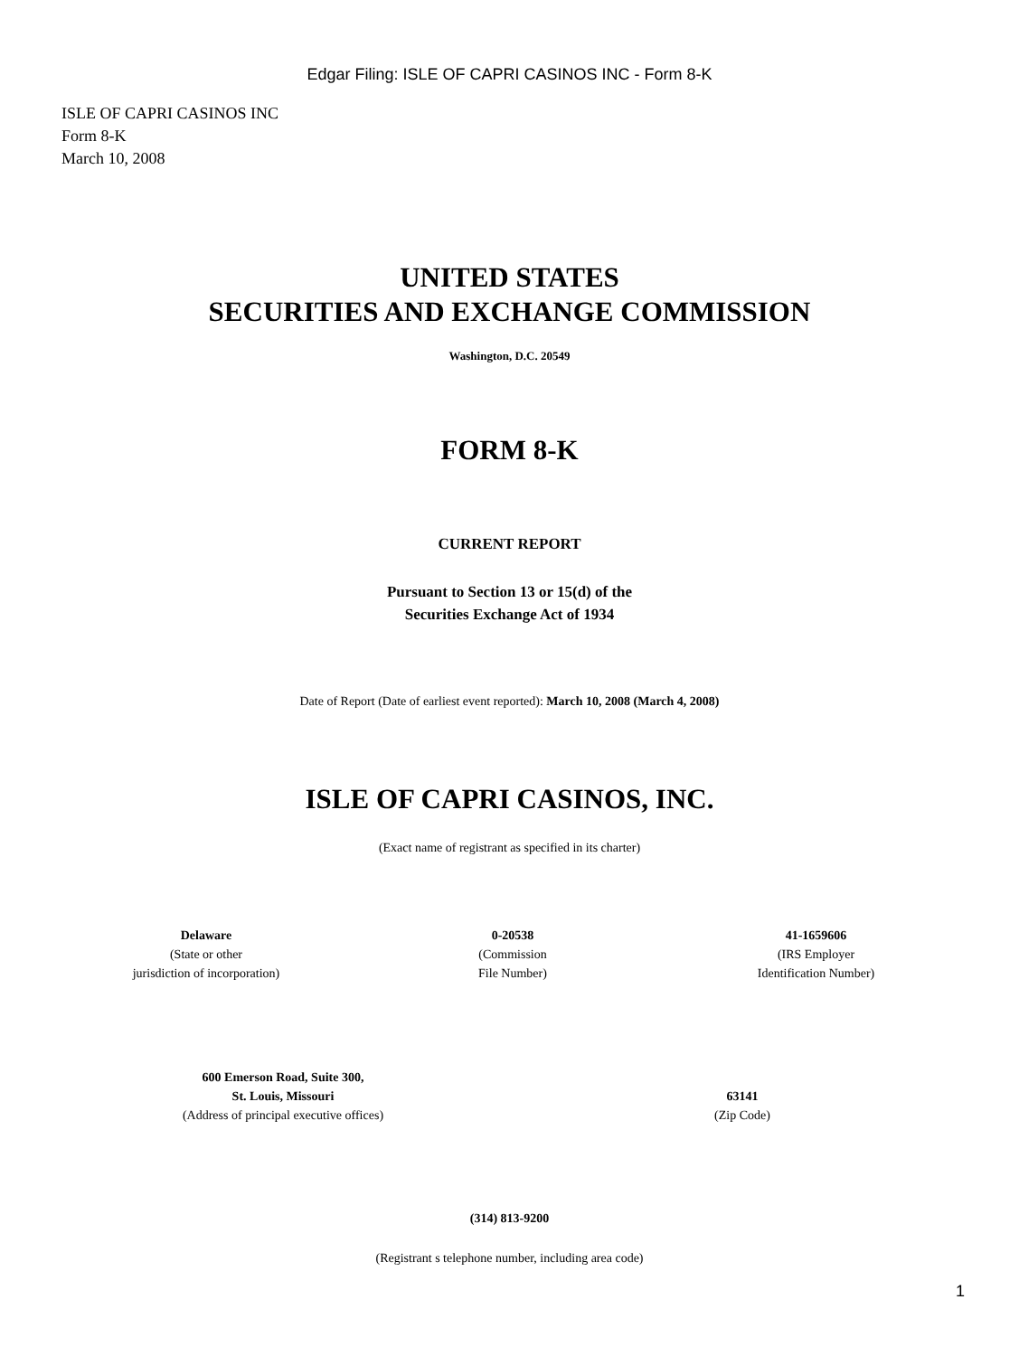Edgar Filing: ISLE OF CAPRI CASINOS INC - Form 8-K
ISLE OF CAPRI CASINOS INC
Form 8-K
March 10, 2008
UNITED STATES
SECURITIES AND EXCHANGE COMMISSION
Washington, D.C. 20549
FORM 8-K
CURRENT REPORT
Pursuant to Section 13 or 15(d) of the
Securities Exchange Act of 1934
Date of Report (Date of earliest event reported): March 10, 2008 (March 4, 2008)
ISLE OF CAPRI CASINOS, INC.
(Exact name of registrant as specified in its charter)
Delaware
(State or other
jurisdiction of incorporation)
0-20538
(Commission
File Number)
41-1659606
(IRS Employer
Identification Number)
600 Emerson Road, Suite 300,
St. Louis, Missouri
(Address of principal executive offices)
63141
(Zip Code)
(314) 813-9200
(Registrant s telephone number, including area code)
1